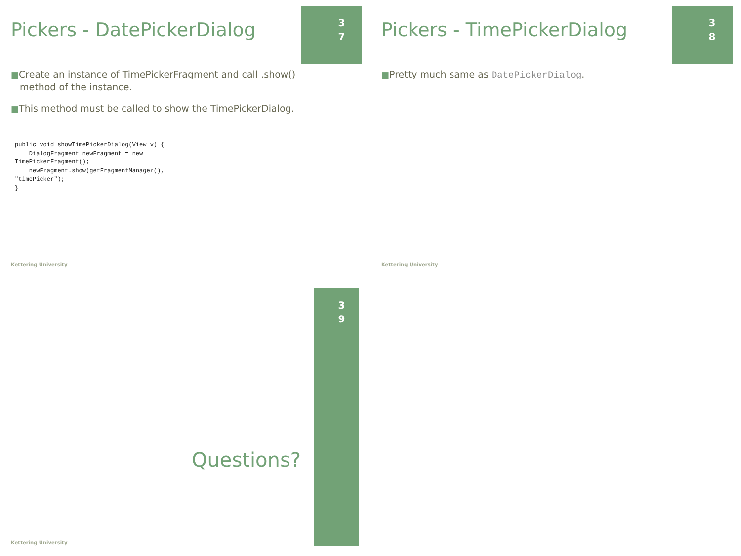Pickers - DatePickerDialog
3
7
■Create an instance of TimePickerFragment and call .show() method of the instance.
■This method must be called to show the TimePickerDialog.
public void showTimePickerDialog(View v) {
    DialogFragment newFragment = new
TimePickerFragment();
    newFragment.show(getFragmentManager(),
"timePicker");
}
Kettering University
Pickers - TimePickerDialog
3
8
■Pretty much same as DatePickerDialog.
Kettering University
3
9
Questions?
Kettering University